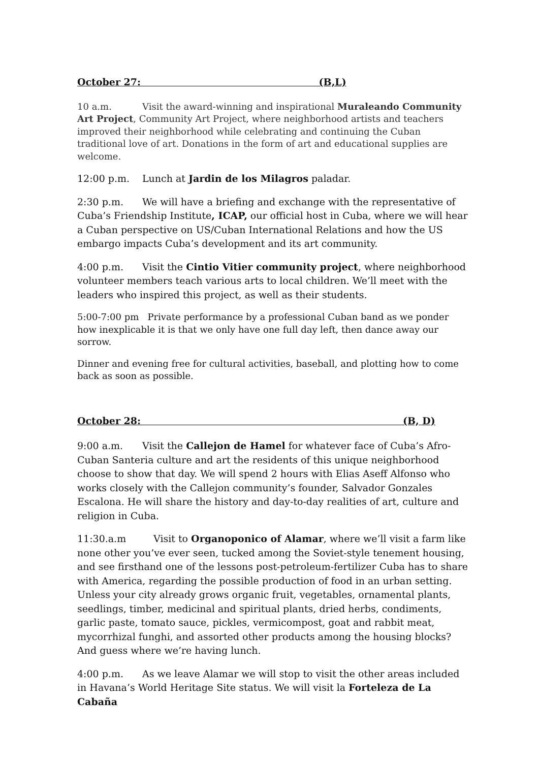October 27: (B,L)
10 a.m. Visit the award-winning and inspirational Muraleando Community Art Project, Community Art Project, where neighborhood artists and teachers improved their neighborhood while celebrating and continuing the Cuban traditional love of art. Donations in the form of art and educational supplies are welcome.
12:00 p.m. Lunch at Jardin de los Milagros paladar.
2:30 p.m. We will have a briefing and exchange with the representative of Cuba’s Friendship Institute, ICAP, our official host in Cuba, where we will hear a Cuban perspective on US/Cuban International Relations and how the US embargo impacts Cuba’s development and its art community.
4:00 p.m. Visit the Cintio Vitier community project, where neighborhood volunteer members teach various arts to local children. We’ll meet with the leaders who inspired this project, as well as their students.
5:00-7:00 pm Private performance by a professional Cuban band as we ponder how inexplicable it is that we only have one full day left, then dance away our sorrow.
Dinner and evening free for cultural activities, baseball, and plotting how to come back as soon as possible.
October 28: (B, D)
9:00 a.m. Visit the Callejon de Hamel for whatever face of Cuba’s Afro-Cuban Santeria culture and art the residents of this unique neighborhood choose to show that day. We will spend 2 hours with Elias Aseff Alfonso who works closely with the Callejon community’s founder, Salvador Gonzales Escalona. He will share the history and day-to-day realities of art, culture and religion in Cuba.
11:30.a.m Visit to Organoponico of Alamar, where we’ll visit a farm like none other you’ve ever seen, tucked among the Soviet-style tenement housing, and see firsthand one of the lessons post-petroleum-fertilizer Cuba has to share with America, regarding the possible production of food in an urban setting. Unless your city already grows organic fruit, vegetables, ornamental plants, seedlings, timber, medicinal and spiritual plants, dried herbs, condiments, garlic paste, tomato sauce, pickles, vermicompost, goat and rabbit meat, mycorrhizal funghi, and assorted other products among the housing blocks? And guess where we’re having lunch.
4:00 p.m. As we leave Alamar we will stop to visit the other areas included in Havana’s World Heritage Site status. We will visit la Forteleza de La Cabaña